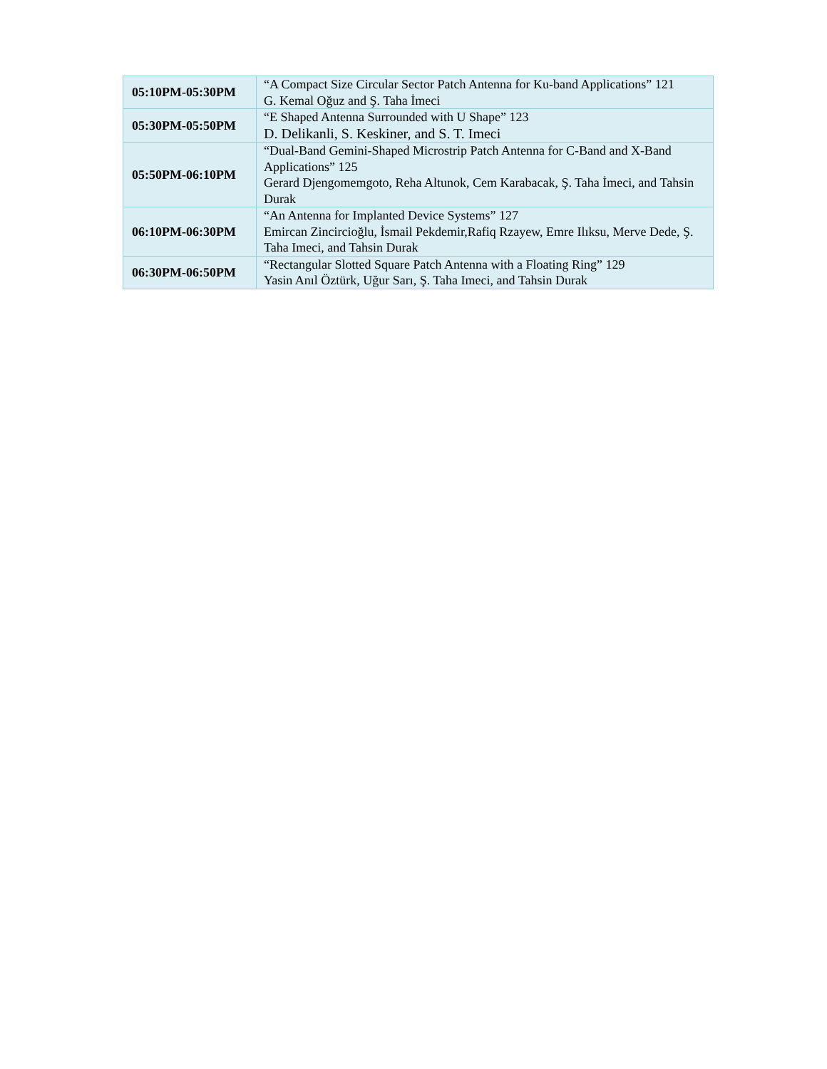| 05:10PM-05:30PM | “A Compact Size Circular Sector Patch Antenna for Ku-band Applications” 121 G. Kemal Oğuz and Ş. Taha İmeci |
| 05:30PM-05:50PM | “E Shaped Antenna Surrounded with U Shape” 123 D. Delikanli, S. Keskiner, and S. T. Imeci |
| 05:50PM-06:10PM | “Dual-Band Gemini-Shaped Microstrip Patch Antenna for C-Band and X-Band Applications” 125 Gerard Djengomemgoto, Reha Altunok, Cem Karabacak, Ş. Taha İmeci, and Tahsin Durak |
| 06:10PM-06:30PM | “An Antenna for Implanted Device Systems” 127 Emircan Zincircioğlu, İsmail Pekdemir,Rafiq Rzayew, Emre Ilıksu, Merve Dede, Ş. Taha Imeci, and Tahsin Durak |
| 06:30PM-06:50PM | “Rectangular Slotted Square Patch Antenna with a Floating Ring” 129 Yasin Anıl Öztürk, Uğur Sarı, Ş. Taha Imeci, and Tahsin Durak |